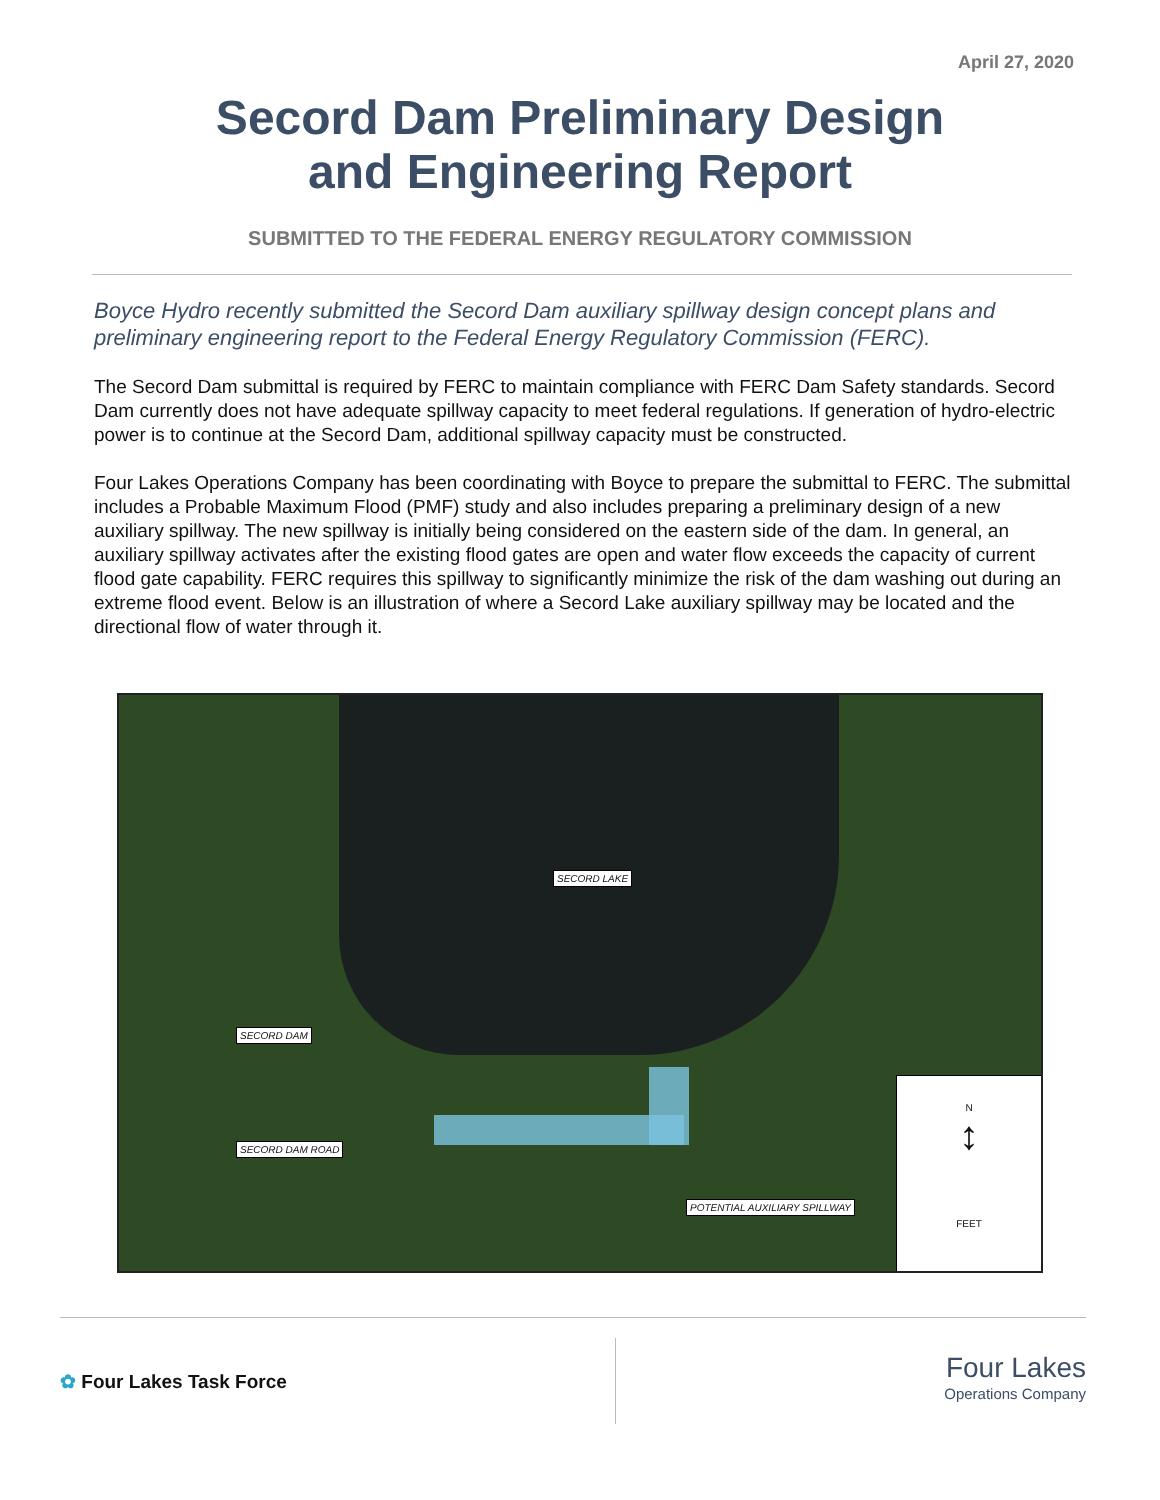April 27, 2020
Secord Dam Preliminary Design
and Engineering Report
SUBMITTED TO THE FEDERAL ENERGY REGULATORY COMMISSION
Boyce Hydro recently submitted the Secord Dam auxiliary spillway design concept plans and preliminary engineering report to the Federal Energy Regulatory Commission (FERC).
The Secord Dam submittal is required by FERC to maintain compliance with FERC Dam Safety standards. Secord Dam currently does not have adequate spillway capacity to meet federal regulations. If generation of hydro-electric power is to continue at the Secord Dam, additional spillway capacity must be constructed.
Four Lakes Operations Company has been coordinating with Boyce to prepare the submittal to FERC. The submittal includes a Probable Maximum Flood (PMF) study and also includes preparing a preliminary design of a new auxiliary spillway. The new spillway is initially being considered on the eastern side of the dam. In general, an auxiliary spillway activates after the existing flood gates are open and water flow exceeds the capacity of current flood gate capability. FERC requires this spillway to significantly minimize the risk of the dam washing out during an extreme flood event. Below is an illustration of where a Secord Lake auxiliary spillway may be located and the directional flow of water through it.
SECORD LAKE
SECORD DAM
SECORD DAM ROAD
POTENTIAL AUXILIARY SPILLWAY
N
↕
FEET
✿ Four Lakes Task Force
Four Lakes
Operations Company